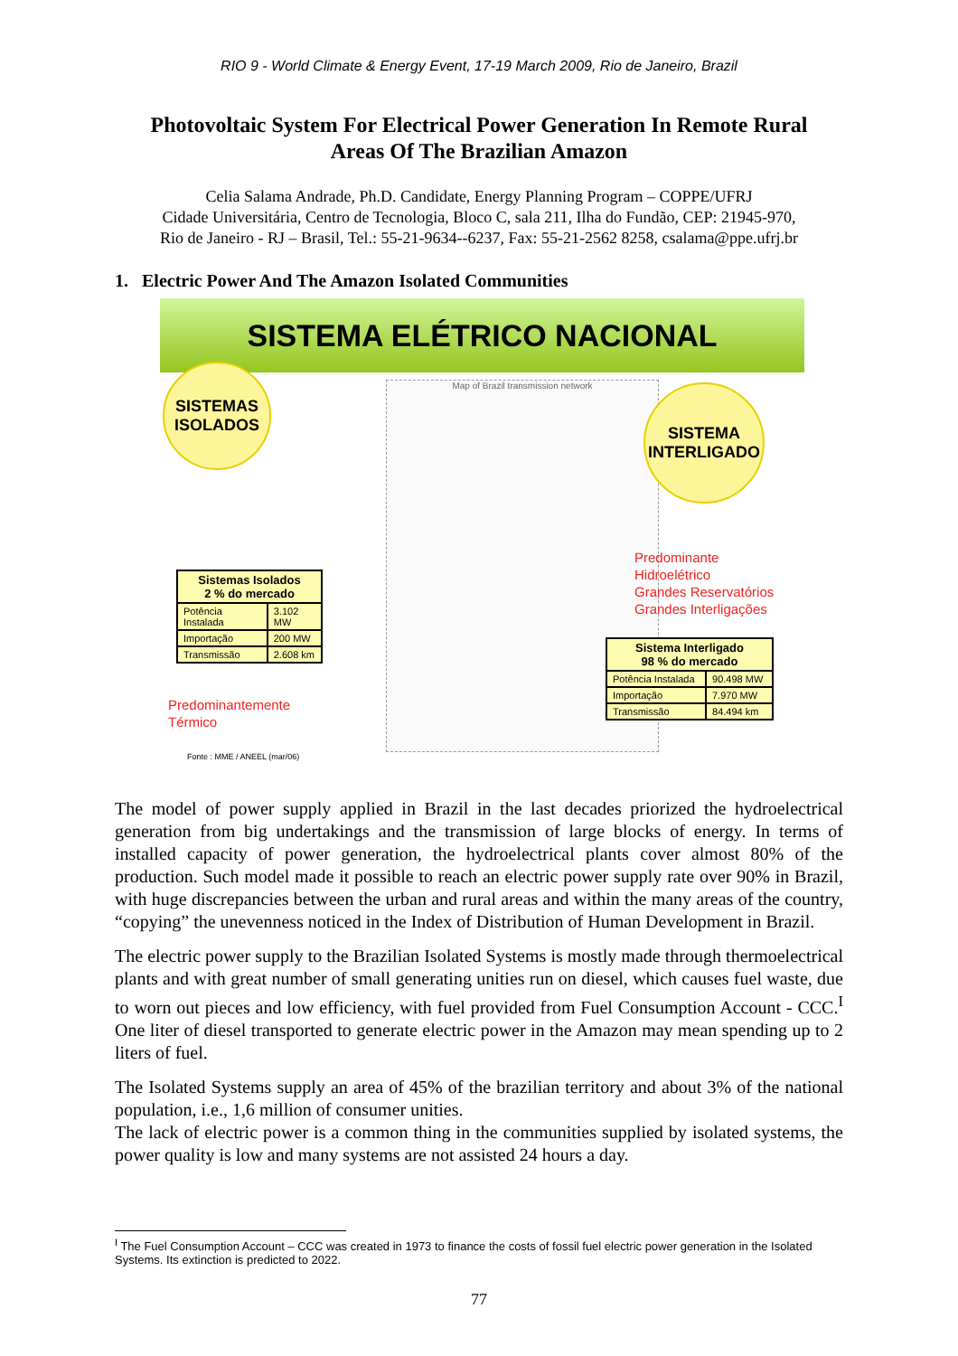RIO 9 - World Climate & Energy Event, 17-19 March 2009, Rio de Janeiro, Brazil
Photovoltaic System For Electrical Power Generation In Remote Rural Areas Of The Brazilian Amazon
Celia Salama Andrade, Ph.D. Candidate, Energy Planning Program – COPPE/UFRJ
Cidade Universitária, Centro de Tecnologia, Bloco C, sala 211, Ilha do Fundão, CEP: 21945-970,
Rio de Janeiro - RJ – Brasil, Tel.: 55-21-9634--6237, Fax: 55-21-2562 8258, csalama@ppe.ufrj.br
1. Electric Power And The Amazon Isolated Communities
SISTEMA ELÉTRICO NACIONAL
Map of Brazil transmission network
SISTEMAS
ISOLADOS
SISTEMA
INTERLIGADO
| Sistemas Isolados 2 % do mercado | |
| --- | --- |
| Potência Instalada | 3.102 MW |
| Importação | 200 MW |
| Transmissão | 2.608 km |
Predominantemente
Térmico
Fonte : MME / ANEEL (mar/06)
Predominante
Hidroelétrico
Grandes Reservatórios
Grandes Interligações
| Sistema Interligado 98 % do mercado | |
| --- | --- |
| Potência Instalada | 90.498 MW |
| Importação | 7.970 MW |
| Transmissão | 84.494 km |
The model of power supply applied in Brazil in the last decades priorized the hydroelectrical generation from big undertakings and the transmission of large blocks of energy. In terms of installed capacity of power generation, the hydroelectrical plants cover almost 80% of the production. Such model made it possible to reach an electric power supply rate over 90% in Brazil, with huge discrepancies between the urban and rural areas and within the many areas of the country, “copying” the unevenness noticed in the Index of Distribution of Human Development in Brazil.
The electric power supply to the Brazilian Isolated Systems is mostly made through thermoelectrical plants and with great number of small generating unities run on diesel, which causes fuel waste, due to worn out pieces and low efficiency, with fuel provided from Fuel Consumption Account - CCC.<sup>I</sup> One liter of diesel transported to generate electric power in the Amazon may mean spending up to 2 liters of fuel.
The Isolated Systems supply an area of 45% of the brazilian territory and about 3% of the national population, i.e., 1,6 million of consumer unities.
The lack of electric power is a common thing in the communities supplied by isolated systems, the power quality is low and many systems are not assisted 24 hours a day.
<sup>I</sup> The Fuel Consumption Account – CCC was created in 1973 to finance the costs of fossil fuel electric power generation in the Isolated Systems. Its extinction is predicted to 2022.
77